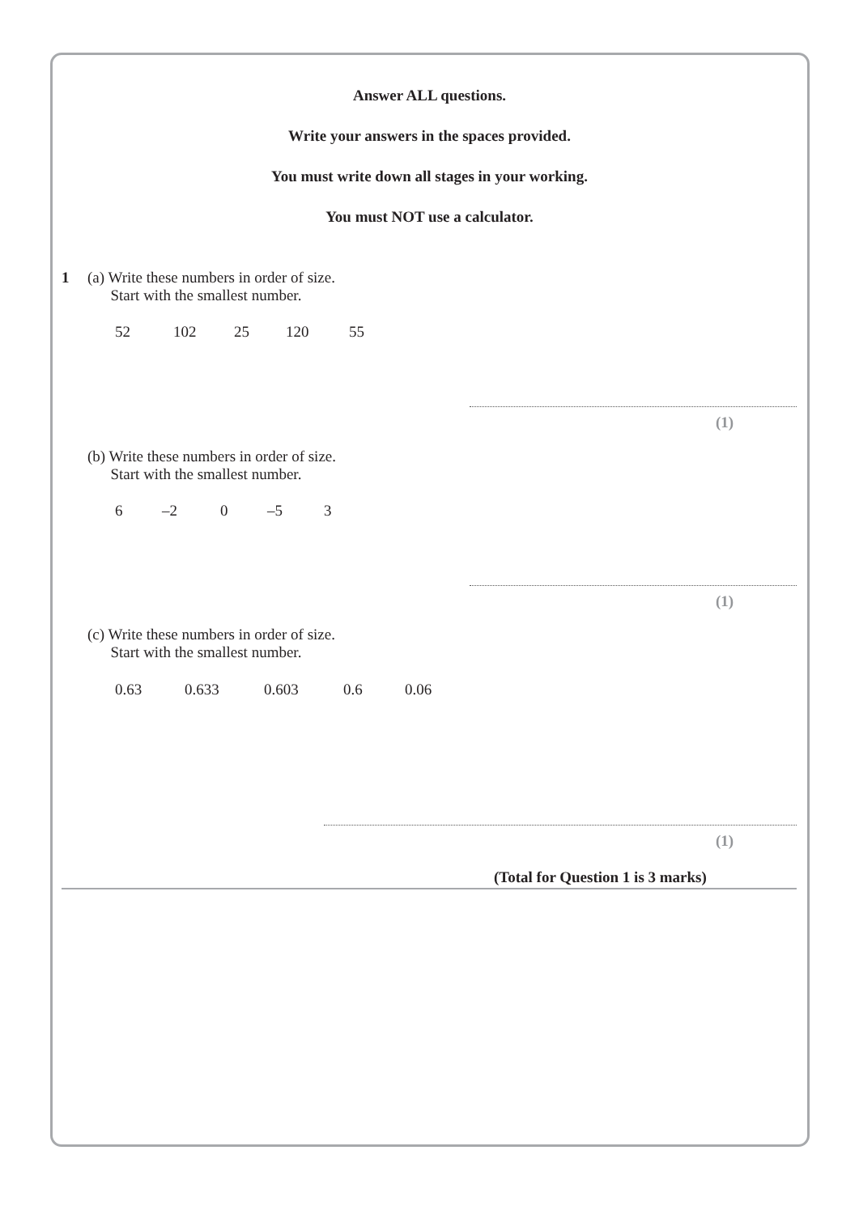Answer ALL questions.
Write your answers in the spaces provided.
You must write down all stages in your working.
You must NOT use a calculator.
1
(a) Write these numbers in order of size.
Start with the smallest number.
52 102 25 120 55
(1)
(b) Write these numbers in order of size.
Start with the smallest number.
6 –2 0 –5 3
(1)
(c) Write these numbers in order of size.
Start with the smallest number.
0.63 0.633 0.603 0.6 0.06
(1)
(Total for Question 1 is 3 marks)